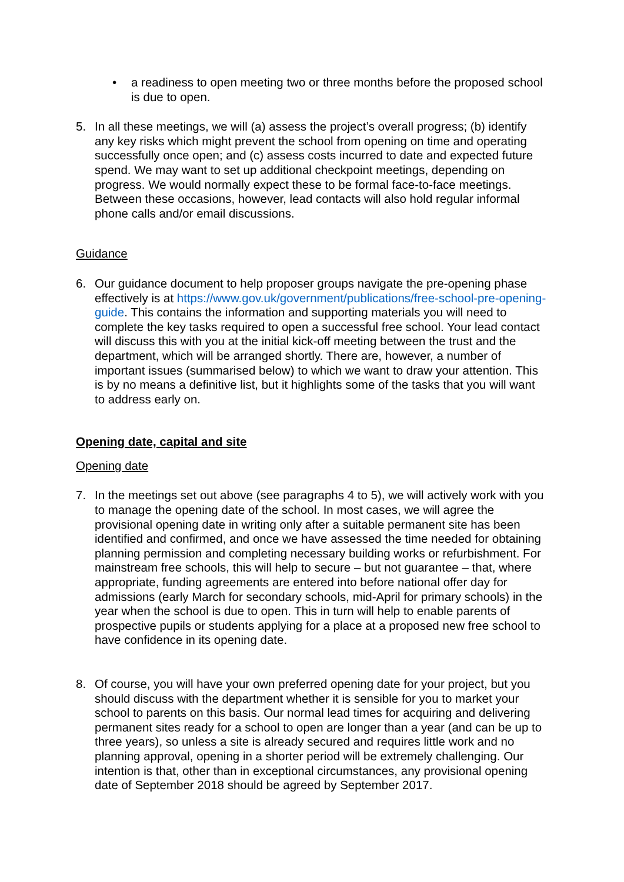• a readiness to open meeting two or three months before the proposed school is due to open.
5. In all these meetings, we will (a) assess the project’s overall progress; (b) identify any key risks which might prevent the school from opening on time and operating successfully once open; and (c) assess costs incurred to date and expected future spend. We may want to set up additional checkpoint meetings, depending on progress. We would normally expect these to be formal face-to-face meetings. Between these occasions, however, lead contacts will also hold regular informal phone calls and/or email discussions.
Guidance
6. Our guidance document to help proposer groups navigate the pre-opening phase effectively is at https://www.gov.uk/government/publications/free-school-pre-opening-guide. This contains the information and supporting materials you will need to complete the key tasks required to open a successful free school. Your lead contact will discuss this with you at the initial kick-off meeting between the trust and the department, which will be arranged shortly. There are, however, a number of important issues (summarised below) to which we want to draw your attention. This is by no means a definitive list, but it highlights some of the tasks that you will want to address early on.
Opening date, capital and site
Opening date
7. In the meetings set out above (see paragraphs 4 to 5), we will actively work with you to manage the opening date of the school. In most cases, we will agree the provisional opening date in writing only after a suitable permanent site has been identified and confirmed, and once we have assessed the time needed for obtaining planning permission and completing necessary building works or refurbishment. For mainstream free schools, this will help to secure – but not guarantee – that, where appropriate, funding agreements are entered into before national offer day for admissions (early March for secondary schools, mid-April for primary schools) in the year when the school is due to open. This in turn will help to enable parents of prospective pupils or students applying for a place at a proposed new free school to have confidence in its opening date.
8. Of course, you will have your own preferred opening date for your project, but you should discuss with the department whether it is sensible for you to market your school to parents on this basis. Our normal lead times for acquiring and delivering permanent sites ready for a school to open are longer than a year (and can be up to three years), so unless a site is already secured and requires little work and no planning approval, opening in a shorter period will be extremely challenging. Our intention is that, other than in exceptional circumstances, any provisional opening date of September 2018 should be agreed by September 2017.